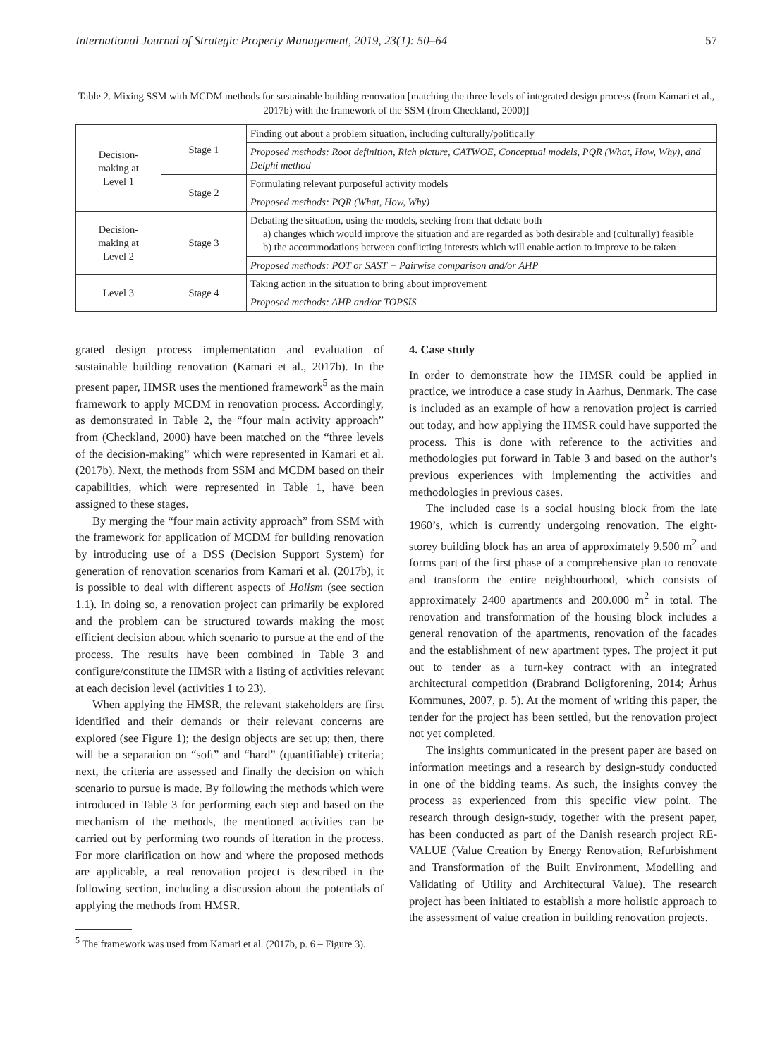International Journal of Strategic Property Management, 2019, 23(1): 50–64 57
Table 2. Mixing SSM with MCDM methods for sustainable building renovation [matching the three levels of integrated design process (from Kamari et al., 2017b) with the framework of the SSM (from Checkland, 2000)]
| Decision- making at Level 1 | Stage 1 | Finding out about a problem situation, including culturally/politically |
| | | Proposed methods: Root definition, Rich picture, CATWOE, Conceptual models, PQR (What, How, Why), and Delphi method |
| | Stage 2 | Formulating relevant purposeful activity models |
| | | Proposed methods: PQR (What, How, Why) |
| Decision- making at Level 2 | Stage 3 | Debating the situation, using the models, seeking from that debate both a) changes which would improve the situation and are regarded as both desirable and (culturally) feasible b) the accommodations between conflicting interests which will enable action to improve to be taken |
| | | Proposed methods: POT or SAST + Pairwise comparison and/or AHP |
| Level 3 | Stage 4 | Taking action in the situation to bring about improvement |
| | | Proposed methods: AHP and/or TOPSIS |
grated design process implementation and evaluation of sustainable building renovation (Kamari et al., 2017b). In the present paper, HMSR uses the mentioned framework<sup>5</sup> as the main framework to apply MCDM in renovation process. Accordingly, as demonstrated in Table 2, the “four main activity approach” from (Checkland, 2000) have been matched on the “three levels of the decision-making” which were represented in Kamari et al. (2017b). Next, the methods from SSM and MCDM based on their capabilities, which were represented in Table 1, have been assigned to these stages.
By merging the “four main activity approach” from SSM with the framework for application of MCDM for building renovation by introducing use of a DSS (Decision Support System) for generation of renovation scenarios from Kamari et al. (2017b), it is possible to deal with different aspects of Holism (see section 1.1). In doing so, a renovation project can primarily be explored and the problem can be structured towards making the most efficient decision about which scenario to pursue at the end of the process. The results have been combined in Table 3 and configure/constitute the HMSR with a listing of activities relevant at each decision level (activities 1 to 23).
When applying the HMSR, the relevant stakeholders are first identified and their demands or their relevant concerns are explored (see Figure 1); the design objects are set up; then, there will be a separation on “soft” and “hard” (quantifiable) criteria; next, the criteria are assessed and finally the decision on which scenario to pursue is made. By following the methods which were introduced in Table 3 for performing each step and based on the mechanism of the methods, the mentioned activities can be carried out by performing two rounds of iteration in the process. For more clarification on how and where the proposed methods are applicable, a real renovation project is described in the following section, including a discussion about the potentials of applying the methods from HMSR.
<sup>5</sup> The framework was used from Kamari et al. (2017b, p. 6 – Figure 3).
4. Case study
In order to demonstrate how the HMSR could be applied in practice, we introduce a case study in Aarhus, Denmark. The case is included as an example of how a renovation project is carried out today, and how applying the HMSR could have supported the process. This is done with reference to the activities and methodologies put forward in Table 3 and based on the author’s previous experiences with implementing the activities and methodologies in previous cases.
The included case is a social housing block from the late 1960’s, which is currently undergoing renovation. The eight-storey building block has an area of approximately 9.500 m<sup>2</sup> and forms part of the first phase of a comprehensive plan to renovate and transform the entire neighbourhood, which consists of approximately 2400 apartments and 200.000 m<sup>2</sup> in total. The renovation and transformation of the housing block includes a general renovation of the apartments, renovation of the facades and the establishment of new apartment types. The project it put out to tender as a turn-key contract with an integrated architectural competition (Brabrand Boligforening, 2014; Århus Kommunes, 2007, p. 5). At the moment of writing this paper, the tender for the project has been settled, but the renovation project not yet completed.
The insights communicated in the present paper are based on information meetings and a research by design-study conducted in one of the bidding teams. As such, the insights convey the process as experienced from this specific view point. The research through design-study, together with the present paper, has been conducted as part of the Danish research project RE-VALUE (Value Creation by Energy Renovation, Refurbishment and Transformation of the Built Environment, Modelling and Validating of Utility and Architectural Value). The research project has been initiated to establish a more holistic approach to the assessment of value creation in building renovation projects.